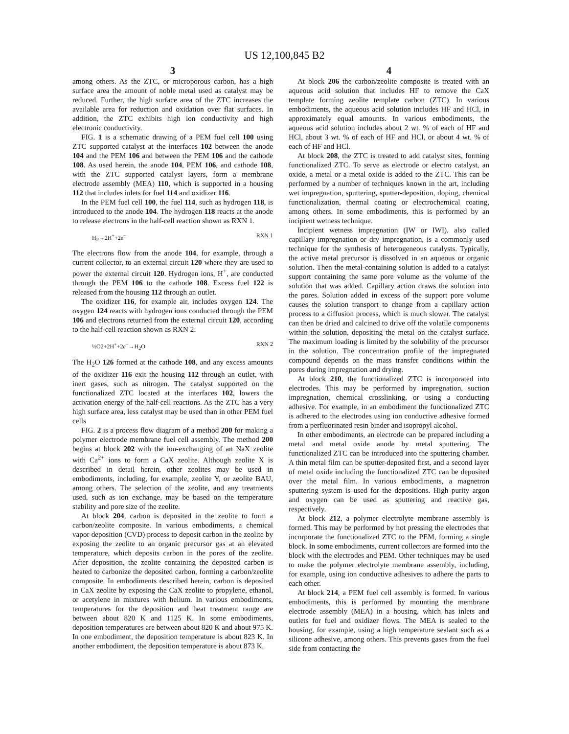US 12,100,845 B2
3
among others. As the ZTC, or microporous carbon, has a high surface area the amount of noble metal used as catalyst may be reduced. Further, the high surface area of the ZTC increases the available area for reduction and oxidation over flat surfaces. In addition, the ZTC exhibits high ion conductivity and high electronic conductivity.
FIG. 1 is a schematic drawing of a PEM fuel cell 100 using ZTC supported catalyst at the interfaces 102 between the anode 104 and the PEM 106 and between the PEM 106 and the cathode 108. As used herein, the anode 104, PEM 106, and cathode 108, with the ZTC supported catalyst layers, form a membrane electrode assembly (MEA) 110, which is supported in a housing 112 that includes inlets for fuel 114 and oxidizer 116.
In the PEM fuel cell 100, the fuel 114, such as hydrogen 118, is introduced to the anode 104. The hydrogen 118 reacts at the anode to release electrons in the half-cell reaction shown as RXN 1.
H<sub>2</sub>→2H<sup>+</sup>+2e<sup>−</sup> RXN 1
The electrons flow from the anode 104, for example, through a current collector, to an external circuit 120 where they are used to power the external circuit 120. Hydrogen ions, H<sup>+</sup>, are conducted through the PEM 106 to the cathode 108. Excess fuel 122 is released from the housing 112 through an outlet.
The oxidizer 116, for example air, includes oxygen 124. The oxygen 124 reacts with hydrogen ions conducted through the PEM 106 and electrons returned from the external circuit 120, according to the half-cell reaction shown as RXN 2.
½O2+2H<sup>+</sup>+2e<sup>−</sup>→H<sub>2</sub>O RXN 2
The H<sub>2</sub>O 126 formed at the cathode 108, and any excess amounts of the oxidizer 116 exit the housing 112 through an outlet, with inert gases, such as nitrogen. The catalyst supported on the functionalized ZTC located at the interfaces 102, lowers the activation energy of the half-cell reactions. As the ZTC has a very high surface area, less catalyst may be used than in other PEM fuel cells
FIG. 2 is a process flow diagram of a method 200 for making a polymer electrode membrane fuel cell assembly. The method 200 begins at block 202 with the ion-exchanging of an NaX zeolite with Ca<sup>2+</sup> ions to form a CaX zeolite. Although zeolite X is described in detail herein, other zeolites may be used in embodiments, including, for example, zeolite Y, or zeolite BAU, among others. The selection of the zeolite, and any treatments used, such as ion exchange, may be based on the temperature stability and pore size of the zeolite.
At block 204, carbon is deposited in the zeolite to form a carbon/zeolite composite. In various embodiments, a chemical vapor deposition (CVD) process to deposit carbon in the zeolite by exposing the zeolite to an organic precursor gas at an elevated temperature, which deposits carbon in the pores of the zeolite. After deposition, the zeolite containing the deposited carbon is heated to carbonize the deposited carbon, forming a carbon/zeolite composite. In embodiments described herein, carbon is deposited in CaX zeolite by exposing the CaX zeolite to propylene, ethanol, or acetylene in mixtures with helium. In various embodiments, temperatures for the deposition and heat treatment range are between about 820 K and 1125 K. In some embodiments, deposition temperatures are between about 820 K and about 975 K. In one embodiment, the deposition temperature is about 823 K. In another embodiment, the deposition temperature is about 873 K.
4
At block 206 the carbon/zeolite composite is treated with an aqueous acid solution that includes HF to remove the CaX template forming zeolite template carbon (ZTC). In various embodiments, the aqueous acid solution includes HF and HCl, in approximately equal amounts. In various embodiments, the aqueous acid solution includes about 2 wt. % of each of HF and HCl, about 3 wt. % of each of HF and HCl, or about 4 wt. % of each of HF and HCl.
At block 208, the ZTC is treated to add catalyst sites, forming functionalized ZTC. To serve as electrode or electro catalyst, an oxide, a metal or a metal oxide is added to the ZTC. This can be performed by a number of techniques known in the art, including wet impregnation, sputtering, sputter-deposition, doping, chemical functionalization, thermal coating or electrochemical coating, among others. In some embodiments, this is performed by an incipient wetness technique.
Incipient wetness impregnation (IW or IWI), also called capillary impregnation or dry impregnation, is a commonly used technique for the synthesis of heterogeneous catalysts. Typically, the active metal precursor is dissolved in an aqueous or organic solution. Then the metal-containing solution is added to a catalyst support containing the same pore volume as the volume of the solution that was added. Capillary action draws the solution into the pores. Solution added in excess of the support pore volume causes the solution transport to change from a capillary action process to a diffusion process, which is much slower. The catalyst can then be dried and calcined to drive off the volatile components within the solution, depositing the metal on the catalyst surface. The maximum loading is limited by the solubility of the precursor in the solution. The concentration profile of the impregnated compound depends on the mass transfer conditions within the pores during impregnation and drying.
At block 210, the functionalized ZTC is incorporated into electrodes. This may be performed by impregnation, suction impregnation, chemical crosslinking, or using a conducting adhesive. For example, in an embodiment the functionalized ZTC is adhered to the electrodes using ion conductive adhesive formed from a perfluorinated resin binder and isopropyl alcohol.
In other embodiments, an electrode can be prepared including a metal and metal oxide anode by metal sputtering. The functionalized ZTC can be introduced into the sputtering chamber. A thin metal film can be sputter-deposited first, and a second layer of metal oxide including the functionalized ZTC can be deposited over the metal film. In various embodiments, a magnetron sputtering system is used for the depositions. High purity argon and oxygen can be used as sputtering and reactive gas, respectively.
At block 212, a polymer electrolyte membrane assembly is formed. This may be performed by hot pressing the electrodes that incorporate the functionalized ZTC to the PEM, forming a single block. In some embodiments, current collectors are formed into the block with the electrodes and PEM. Other techniques may be used to make the polymer electrolyte membrane assembly, including, for example, using ion conductive adhesives to adhere the parts to each other.
At block 214, a PEM fuel cell assembly is formed. In various embodiments, this is performed by mounting the membrane electrode assembly (MEA) in a housing, which has inlets and outlets for fuel and oxidizer flows. The MEA is sealed to the housing, for example, using a high temperature sealant such as a silicone adhesive, among others. This prevents gases from the fuel side from contacting the